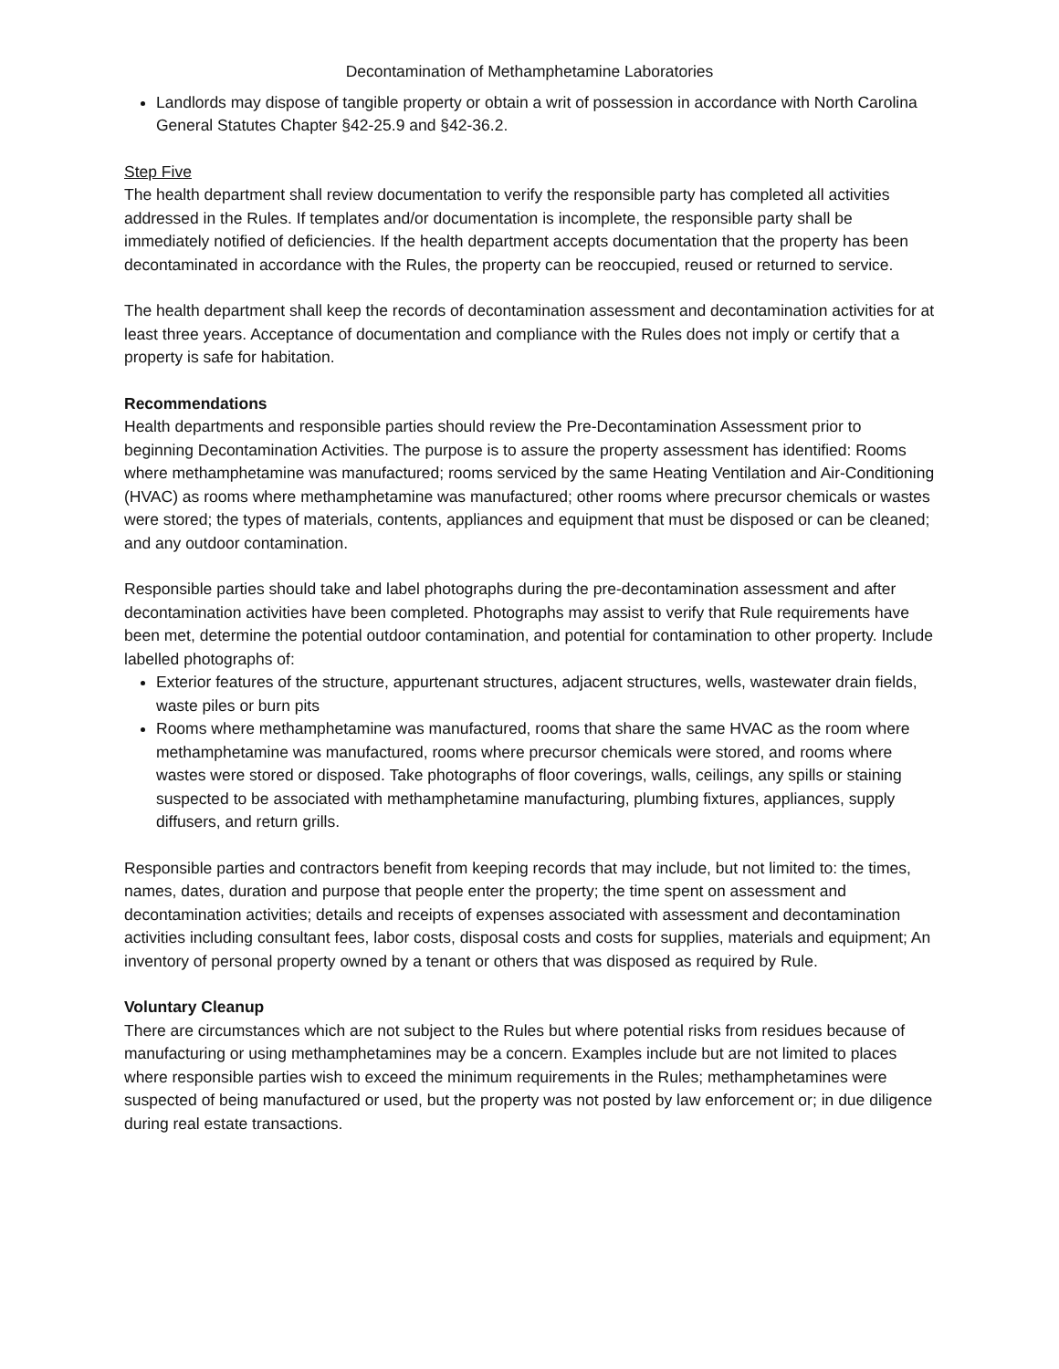Decontamination of Methamphetamine Laboratories
Landlords may dispose of tangible property or obtain a writ of possession in accordance with North Carolina General Statutes Chapter §42-25.9 and §42-36.2.
Step Five
The health department shall review documentation to verify the responsible party has completed all activities addressed in the Rules. If templates and/or documentation is incomplete, the responsible party shall be immediately notified of deficiencies. If the health department accepts documentation that the property has been decontaminated in accordance with the Rules, the property can be reoccupied, reused or returned to service.
The health department shall keep the records of decontamination assessment and decontamination activities for at least three years. Acceptance of documentation and compliance with the Rules does not imply or certify that a property is safe for habitation.
Recommendations
Health departments and responsible parties should review the Pre-Decontamination Assessment prior to beginning Decontamination Activities. The purpose is to assure the property assessment has identified: Rooms where methamphetamine was manufactured; rooms serviced by the same Heating Ventilation and Air-Conditioning (HVAC) as rooms where methamphetamine was manufactured; other rooms where precursor chemicals or wastes were stored; the types of materials, contents, appliances and equipment that must be disposed or can be cleaned; and any outdoor contamination.
Responsible parties should take and label photographs during the pre-decontamination assessment and after decontamination activities have been completed. Photographs may assist to verify that Rule requirements have been met, determine the potential outdoor contamination, and potential for contamination to other property. Include labelled photographs of:
Exterior features of the structure, appurtenant structures, adjacent structures, wells, wastewater drain fields, waste piles or burn pits
Rooms where methamphetamine was manufactured, rooms that share the same HVAC as the room where methamphetamine was manufactured, rooms where precursor chemicals were stored, and rooms where wastes were stored or disposed. Take photographs of floor coverings, walls, ceilings, any spills or staining suspected to be associated with methamphetamine manufacturing, plumbing fixtures, appliances, supply diffusers, and return grills.
Responsible parties and contractors benefit from keeping records that may include, but not limited to: the times, names, dates, duration and purpose that people enter the property; the time spent on assessment and decontamination activities; details and receipts of expenses associated with assessment and decontamination activities including consultant fees, labor costs, disposal costs and costs for supplies, materials and equipment; An inventory of personal property owned by a tenant or others that was disposed as required by Rule.
Voluntary Cleanup
There are circumstances which are not subject to the Rules but where potential risks from residues because of manufacturing or using methamphetamines may be a concern. Examples include but are not limited to places where responsible parties wish to exceed the minimum requirements in the Rules; methamphetamines were suspected of being manufactured or used, but the property was not posted by law enforcement or; in due diligence during real estate transactions.